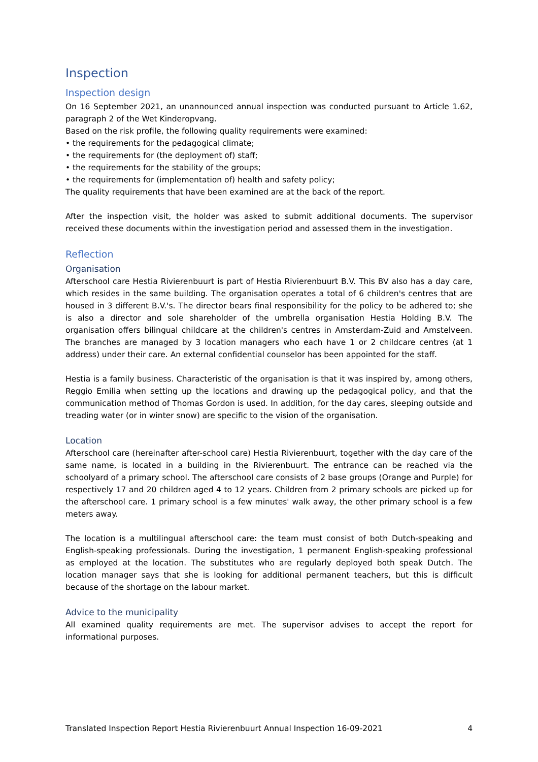Inspection
Inspection design
On 16 September 2021, an unannounced annual inspection was conducted pursuant to Article 1.62, paragraph 2 of the Wet Kinderopvang.
Based on the risk profile, the following quality requirements were examined:
• the requirements for the pedagogical climate;
• the requirements for (the deployment of) staff;
• the requirements for the stability of the groups;
• the requirements for (implementation of) health and safety policy;
The quality requirements that have been examined are at the back of the report.
After the inspection visit, the holder was asked to submit additional documents. The supervisor received these documents within the investigation period and assessed them in the investigation.
Reflection
Organisation
Afterschool care Hestia Rivierenbuurt is part of Hestia Rivierenbuurt B.V. This BV also has a day care, which resides in the same building. The organisation operates a total of 6 children's centres that are housed in 3 different B.V.'s. The director bears final responsibility for the policy to be adhered to; she is also a director and sole shareholder of the umbrella organisation Hestia Holding B.V. The organisation offers bilingual childcare at the children's centres in Amsterdam-Zuid and Amstelveen. The branches are managed by 3 location managers who each have 1 or 2 childcare centres (at 1 address) under their care. An external confidential counselor has been appointed for the staff.
Hestia is a family business. Characteristic of the organisation is that it was inspired by, among others, Reggio Emilia when setting up the locations and drawing up the pedagogical policy, and that the communication method of Thomas Gordon is used. In addition, for the day cares, sleeping outside and treading water (or in winter snow) are specific to the vision of the organisation.
Location
Afterschool care (hereinafter after-school care) Hestia Rivierenbuurt, together with the day care of the same name, is located in a building in the Rivierenbuurt. The entrance can be reached via the schoolyard of a primary school. The afterschool care consists of 2 base groups (Orange and Purple) for respectively 17 and 20 children aged 4 to 12 years. Children from 2 primary schools are picked up for the afterschool care. 1 primary school is a few minutes' walk away, the other primary school is a few meters away.
The location is a multilingual afterschool care: the team must consist of both Dutch-speaking and English-speaking professionals. During the investigation, 1 permanent English-speaking professional as employed at the location. The substitutes who are regularly deployed both speak Dutch. The location manager says that she is looking for additional permanent teachers, but this is difficult because of the shortage on the labour market.
Advice to the municipality
All examined quality requirements are met. The supervisor advises to accept the report for informational purposes.
Translated Inspection Report Hestia Rivierenbuurt Annual Inspection 16-09-2021 4